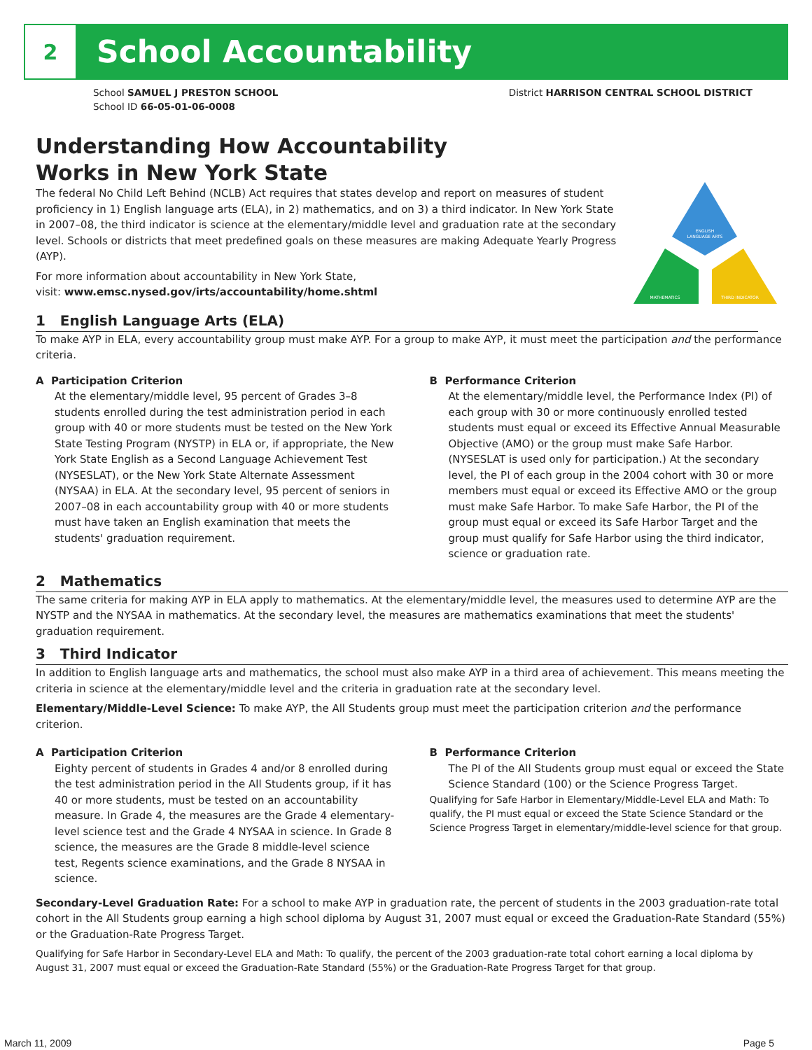2
School Accountability
School SAMUEL J PRESTON SCHOOL
School ID 66-05-01-06-0008
District HARRISON CENTRAL SCHOOL DISTRICT
ENGLISH
LANGUAGE ARTS
MATHEMATICS
THIRD INDICATOR
Understanding How Accountability
Works in New York State
The federal No Child Left Behind (NCLB) Act requires that states develop and report on measures of student proficiency in 1) English language arts (ELA), in 2) mathematics, and on 3) a third indicator. In New York State in 2007–08, the third indicator is science at the elementary/middle level and graduation rate at the secondary level. Schools or districts that meet predefined goals on these measures are making Adequate Yearly Progress (AYP).
For more information about accountability in New York State,
visit: www.emsc.nysed.gov/irts/accountability/home.shtml
1 English Language Arts (ELA)
To make AYP in ELA, every accountability group must make AYP. For a group to make AYP, it must meet the participation and the performance criteria.
A Participation Criterion
At the elementary/middle level, 95 percent of Grades 3–8 students enrolled during the test administration period in each group with 40 or more students must be tested on the New York State Testing Program (NYSTP) in ELA or, if appropriate, the New York State English as a Second Language Achievement Test (NYSESLAT), or the New York State Alternate Assessment (NYSAA) in ELA. At the secondary level, 95 percent of seniors in 2007–08 in each accountability group with 40 or more students must have taken an English examination that meets the students' graduation requirement.
B Performance Criterion
At the elementary/middle level, the Performance Index (PI) of each group with 30 or more continuously enrolled tested students must equal or exceed its Effective Annual Measurable Objective (AMO) or the group must make Safe Harbor. (NYSESLAT is used only for participation.) At the secondary level, the PI of each group in the 2004 cohort with 30 or more members must equal or exceed its Effective AMO or the group must make Safe Harbor. To make Safe Harbor, the PI of the group must equal or exceed its Safe Harbor Target and the group must qualify for Safe Harbor using the third indicator, science or graduation rate.
2 Mathematics
The same criteria for making AYP in ELA apply to mathematics. At the elementary/middle level, the measures used to determine AYP are the NYSTP and the NYSAA in mathematics. At the secondary level, the measures are mathematics examinations that meet the students' graduation requirement.
3 Third Indicator
In addition to English language arts and mathematics, the school must also make AYP in a third area of achievement. This means meeting the criteria in science at the elementary/middle level and the criteria in graduation rate at the secondary level.
Elementary/Middle-Level Science: To make AYP, the All Students group must meet the participation criterion and the performance criterion.
A Participation Criterion
Eighty percent of students in Grades 4 and/or 8 enrolled during the test administration period in the All Students group, if it has 40 or more students, must be tested on an accountability measure. In Grade 4, the measures are the Grade 4 elementary-level science test and the Grade 4 NYSAA in science. In Grade 8 science, the measures are the Grade 8 middle-level science test, Regents science examinations, and the Grade 8 NYSAA in science.
B Performance Criterion
The PI of the All Students group must equal or exceed the State Science Standard (100) or the Science Progress Target.
Qualifying for Safe Harbor in Elementary/Middle-Level ELA and Math: To qualify, the PI must equal or exceed the State Science Standard or the Science Progress Target in elementary/middle-level science for that group.
Secondary-Level Graduation Rate: For a school to make AYP in graduation rate, the percent of students in the 2003 graduation-rate total cohort in the All Students group earning a high school diploma by August 31, 2007 must equal or exceed the Graduation-Rate Standard (55%) or the Graduation-Rate Progress Target.
Qualifying for Safe Harbor in Secondary-Level ELA and Math: To qualify, the percent of the 2003 graduation-rate total cohort earning a local diploma by August 31, 2007 must equal or exceed the Graduation-Rate Standard (55%) or the Graduation-Rate Progress Target for that group.
March 11, 2009 Page 5